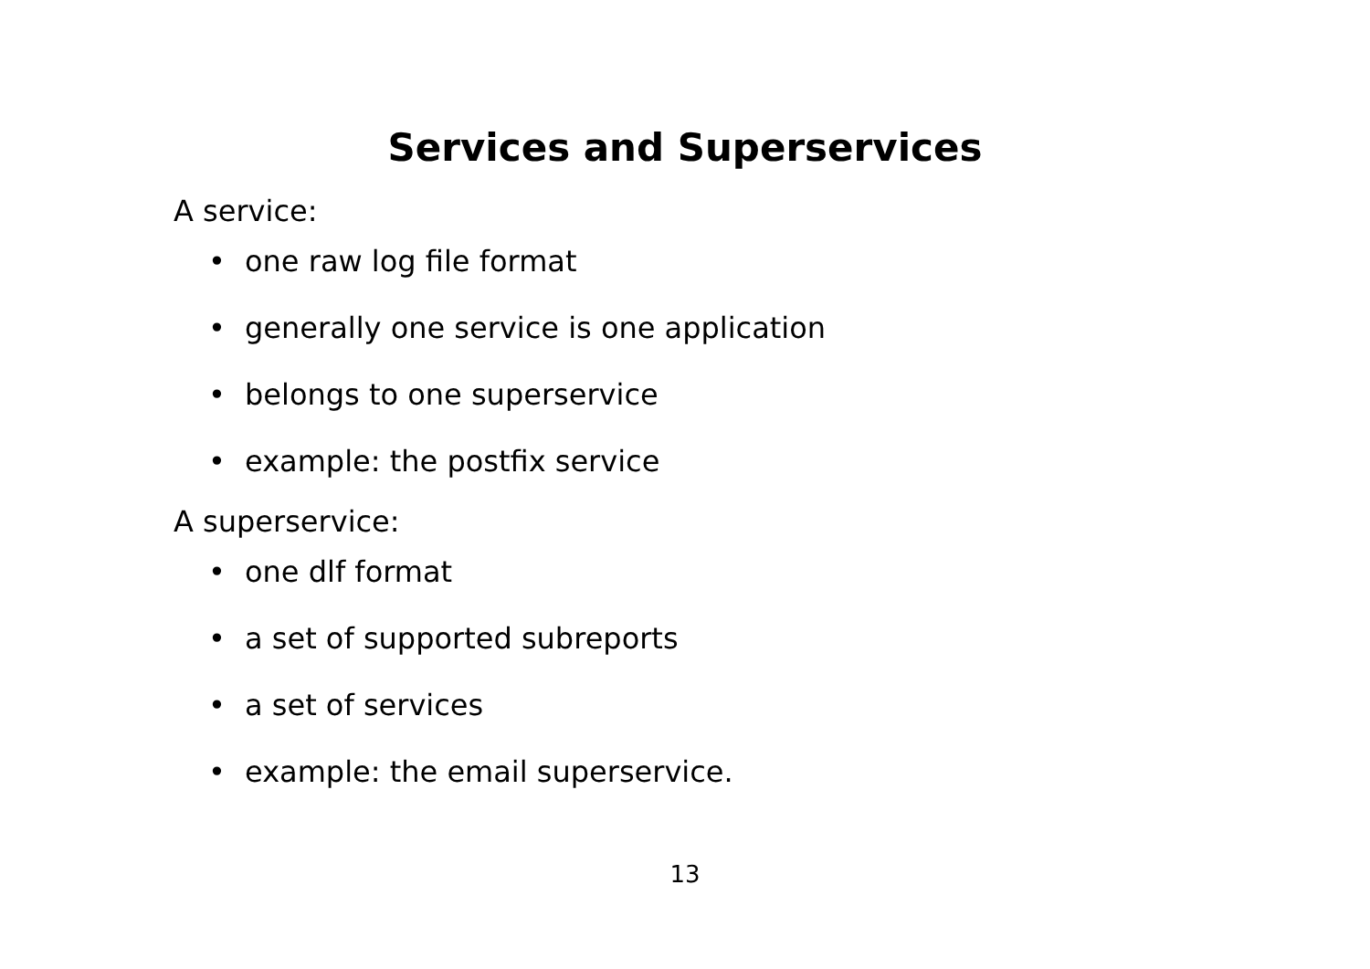Services and Superservices
A service:
• one raw log file format
• generally one service is one application
• belongs to one superservice
• example: the postfix service
A superservice:
• one dlf format
• a set of supported subreports
• a set of services
• example: the email superservice.
13